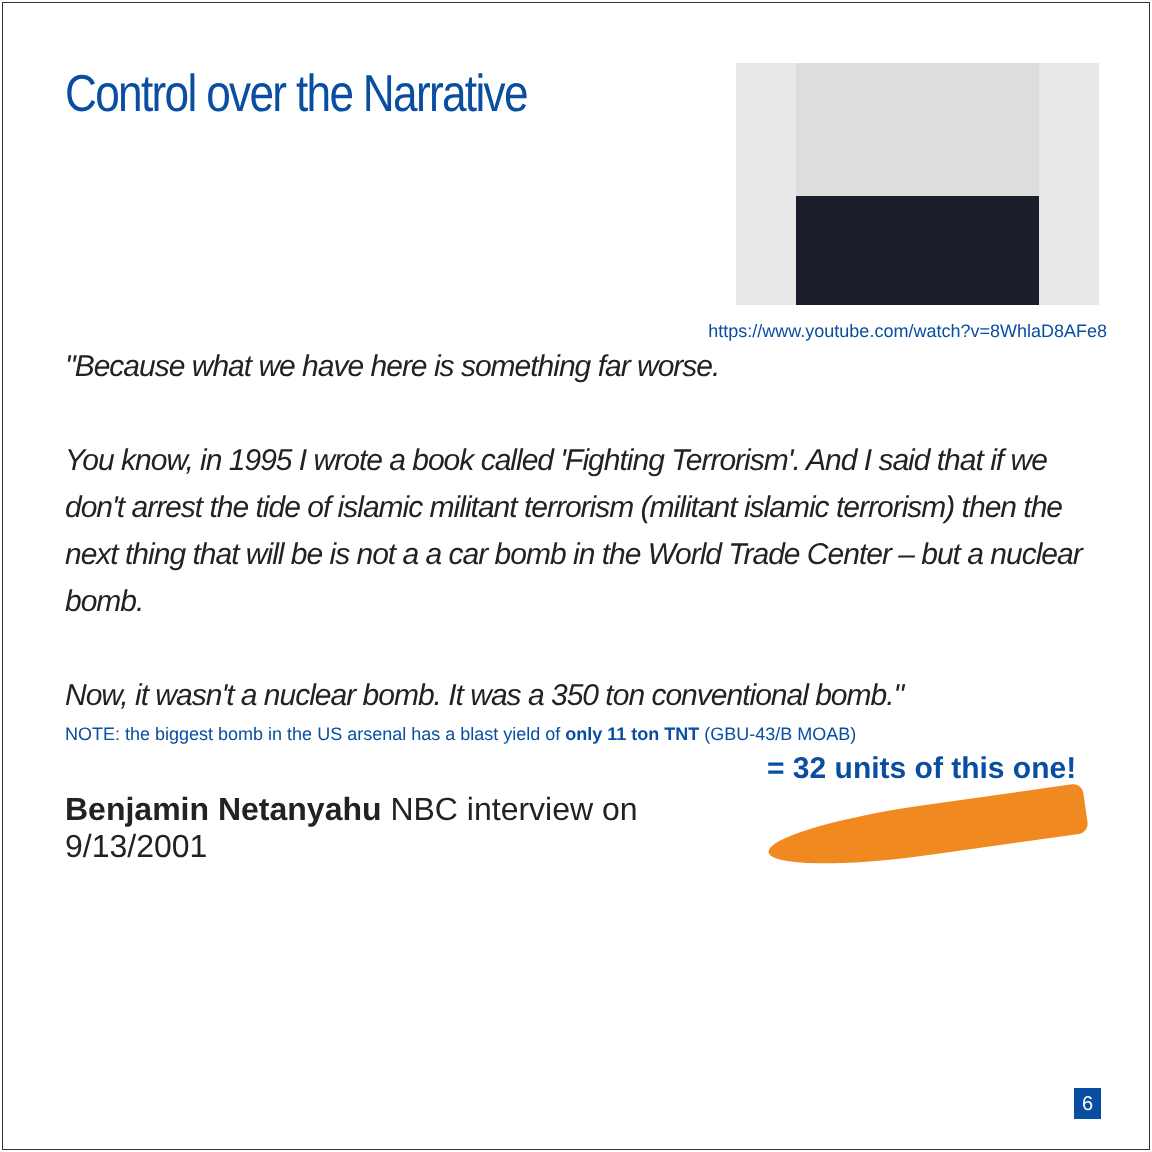Control over the Narrative
https://www.youtube.com/watch?v=8WhlaD8AFe8
"Because what we have here is something far worse.
You know, in 1995 I wrote a book called 'Fighting Terrorism'. And I said that if we don't arrest the tide of islamic militant terrorism (militant islamic terrorism) then the next thing that will be is not a a car bomb in the World Trade Center – but a nuclear bomb.
Now, it wasn't a nuclear bomb. It was a 350 ton conventional bomb."
NOTE: the biggest bomb in the US arsenal has a blast yield of only 11 ton TNT (GBU-43/B MOAB)
Benjamin Netanyahu NBC interview on 9/13/2001
= 32 units of this one!
6